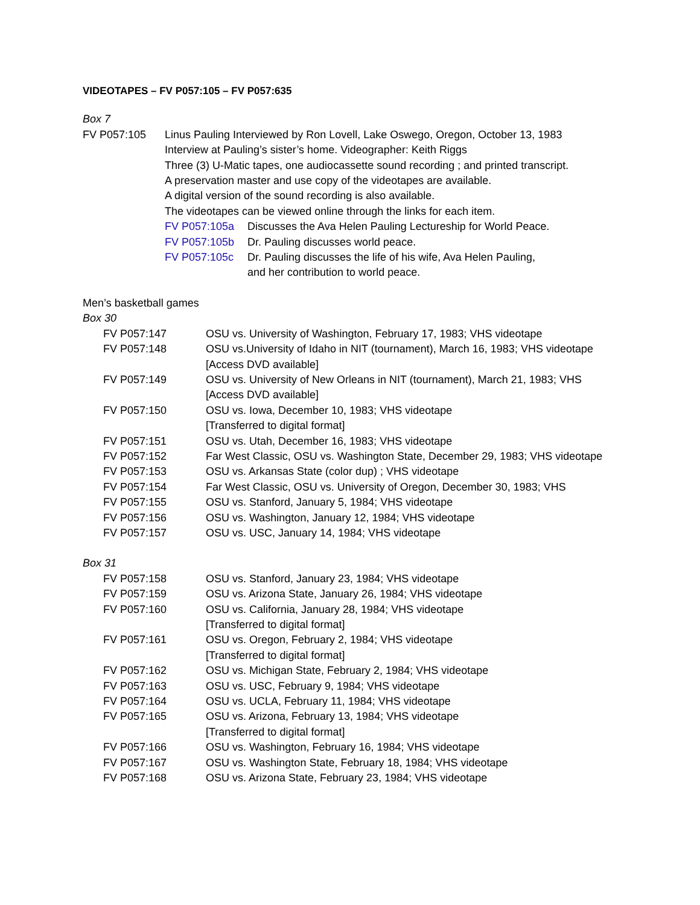VIDEOTAPES – FV P057:105 – FV P057:635
Box 7
| FV P057:105 | Linus Pauling Interviewed by Ron Lovell, Lake Oswego, Oregon, October 13, 1983 Interview at Pauling’s sister’s home. Videographer: Keith Riggs Three (3) U-Matic tapes, one audiocassette sound recording ; and printed transcript. A preservation master and use copy of the videotapes are available. A digital version of the sound recording is also available. The videotapes can be viewed online through the links for each item. / FV P057:105a / Discusses the Ava Helen Pauling Lectureship for World Peace. / / FV P057:105b / Dr. Pauling discusses world peace. / / FV P057:105c / Dr. Pauling discusses the life of his wife, Ava Helen Pauling, and her contribution to world peace. / |
Men’s basketball games
Box 30
| FV P057:147 | OSU vs. University of Washington, February 17, 1983; VHS videotape |
| FV P057:148 | OSU vs.University of Idaho in NIT (tournament), March 16, 1983; VHS videotape [Access DVD available] |
| FV P057:149 | OSU vs. University of New Orleans in NIT (tournament), March 21, 1983; VHS [Access DVD available] |
| FV P057:150 | OSU vs. Iowa, December 10, 1983; VHS videotape [Transferred to digital format] |
| FV P057:151 | OSU vs. Utah, December 16, 1983; VHS videotape |
| FV P057:152 | Far West Classic, OSU vs. Washington State, December 29, 1983; VHS videotape |
| FV P057:153 | OSU vs. Arkansas State (color dup) ; VHS videotape |
| FV P057:154 | Far West Classic, OSU vs. University of Oregon, December 30, 1983; VHS |
| FV P057:155 | OSU vs. Stanford, January 5, 1984; VHS videotape |
| FV P057:156 | OSU vs. Washington, January 12, 1984; VHS videotape |
| FV P057:157 | OSU vs. USC, January 14, 1984; VHS videotape |
Box 31
| FV P057:158 | OSU vs. Stanford, January 23, 1984; VHS videotape |
| FV P057:159 | OSU vs. Arizona State, January 26, 1984; VHS videotape |
| FV P057:160 | OSU vs. California, January 28, 1984; VHS videotape [Transferred to digital format] |
| FV P057:161 | OSU vs. Oregon, February 2, 1984; VHS videotape [Transferred to digital format] |
| FV P057:162 | OSU vs. Michigan State, February 2, 1984; VHS videotape |
| FV P057:163 | OSU vs. USC, February 9, 1984; VHS videotape |
| FV P057:164 | OSU vs. UCLA, February 11, 1984; VHS videotape |
| FV P057:165 | OSU vs. Arizona, February 13, 1984; VHS videotape [Transferred to digital format] |
| FV P057:166 | OSU vs. Washington, February 16, 1984; VHS videotape |
| FV P057:167 | OSU vs. Washington State, February 18, 1984; VHS videotape |
| FV P057:168 | OSU vs. Arizona State, February 23, 1984; VHS videotape |